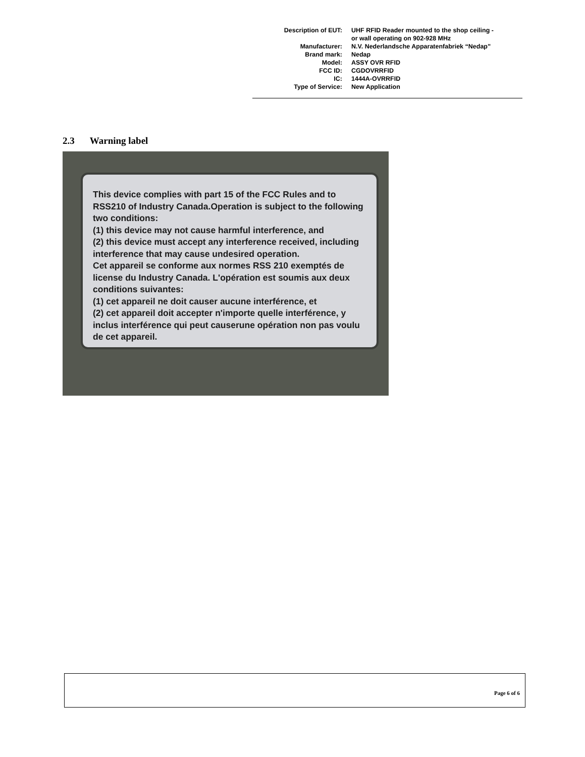| Description of EUT: | UHF RFID Reader mounted to the shop ceiling - or wall operating on 902-928 MHz |
| Manufacturer: | N.V. Nederlandsche Apparatenfabriek “Nedap” |
| Brand mark: | Nedap |
| Model: | ASSY OVR RFID |
| FCC ID: | CGDOVRRFID |
| IC: | 1444A-OVRRFID |
| Type of Service: | New Application |
2.3 Warning label
This device complies with part 15 of the FCC Rules and to RSS210 of Industry Canada.Operation is subject to the following two conditions:
(1) this device may not cause harmful interference, and
(2) this device must accept any interference received, including interference that may cause undesired operation.
Cet appareil se conforme aux normes RSS 210 exemptés de license du Industry Canada. L'opération est soumis aux deux conditions suivantes:
(1) cet appareil ne doit causer aucune interférence, et
(2) cet appareil doit accepter n'importe quelle interférence, y inclus interférence qui peut causerune opération non pas voulu de cet appareil.
Page 6 of 6